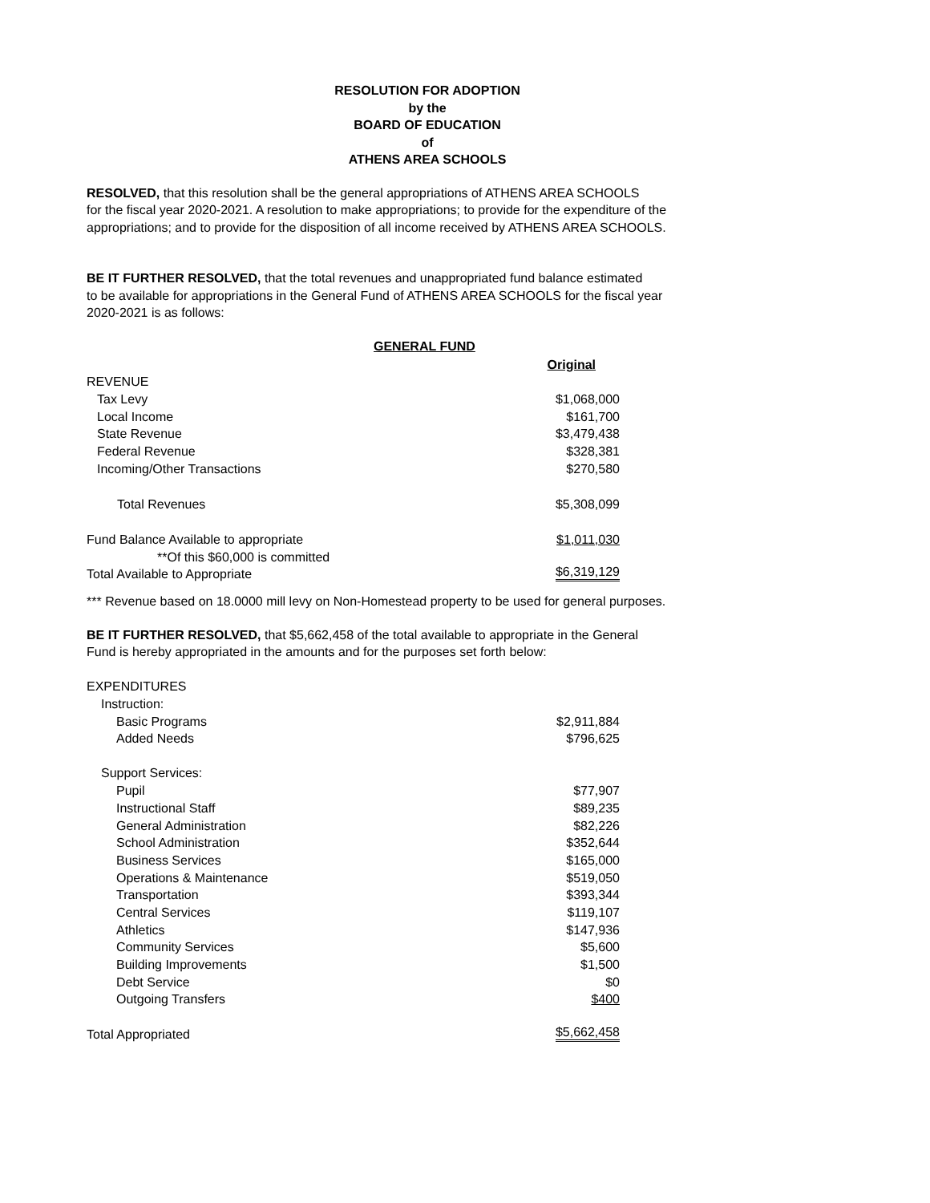RESOLUTION FOR ADOPTION
by the
BOARD OF EDUCATION
of
ATHENS AREA SCHOOLS
RESOLVED, that this resolution shall be the general appropriations of ATHENS AREA SCHOOLS
for the fiscal year 2020-2021. A resolution to make appropriations; to provide for the expenditure of the
appropriations; and to provide for the disposition of all income received by ATHENS AREA SCHOOLS.
BE IT FURTHER RESOLVED, that the total revenues and unappropriated fund balance estimated
to be available for appropriations in the General Fund of ATHENS AREA SCHOOLS for the fiscal year
2020-2021 is as follows:
GENERAL FUND
| | Original |
| REVENUE | |
| Tax Levy | $1,068,000 |
| Local Income | $161,700 |
| State Revenue | $3,479,438 |
| Federal Revenue | $328,381 |
| Incoming/Other Transactions | $270,580 |
| Total Revenues | $5,308,099 |
| Fund Balance Available to appropriate | $1,011,030 |
| **Of this $60,000 is committed | |
| Total Available to Appropriate | $6,319,129 |
*** Revenue based on 18.0000 mill levy on Non-Homestead property to be used for general purposes.
BE IT FURTHER RESOLVED, that $5,662,458 of the total available to appropriate in the General
Fund is hereby appropriated in the amounts and for the purposes set forth below:
| EXPENDITURES | |
| Instruction: | |
| Basic Programs | $2,911,884 |
| Added Needs | $796,625 |
| Support Services: | |
| Pupil | $77,907 |
| Instructional Staff | $89,235 |
| General Administration | $82,226 |
| School Administration | $352,644 |
| Business Services | $165,000 |
| Operations & Maintenance | $519,050 |
| Transportation | $393,344 |
| Central Services | $119,107 |
| Athletics | $147,936 |
| Community Services | $5,600 |
| Building Improvements | $1,500 |
| Debt Service | $0 |
| Outgoing Transfers | $400 |
| Total Appropriated | $5,662,458 |